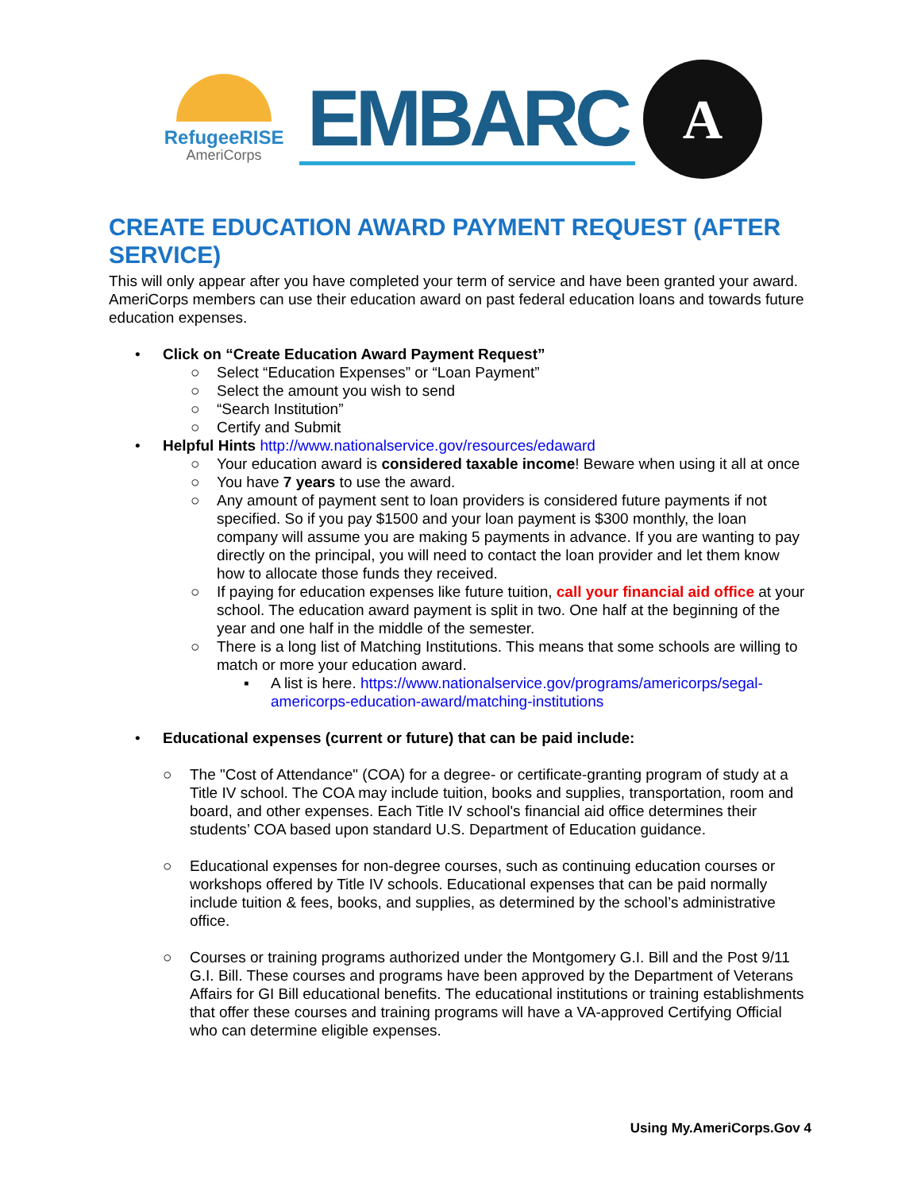RefugeeRISE
AmeriCorps
EMBARC
A
CREATE EDUCATION AWARD PAYMENT REQUEST (AFTER SERVICE)
This will only appear after you have completed your term of service and have been granted your award. AmeriCorps members can use their education award on past federal education loans and towards future education expenses.
• Click on “Create Education Award Payment Request”
○ Select “Education Expenses” or “Loan Payment”
○ Select the amount you wish to send
○ “Search Institution”
○ Certify and Submit
• Helpful Hints http://www.nationalservice.gov/resources/edaward
○ Your education award is considered taxable income! Beware when using it all at once
○ You have 7 years to use the award.
○ Any amount of payment sent to loan providers is considered future payments if not specified. So if you pay $1500 and your loan payment is $300 monthly, the loan company will assume you are making 5 payments in advance. If you are wanting to pay directly on the principal, you will need to contact the loan provider and let them know how to allocate those funds they received.
○ If paying for education expenses like future tuition, call your financial aid office at your school. The education award payment is split in two. One half at the beginning of the year and one half in the middle of the semester.
○ There is a long list of Matching Institutions. This means that some schools are willing to match or more your education award.
▪ A list is here. https://www.nationalservice.gov/programs/americorps/segal-americorps-education-award/matching-institutions
• Educational expenses (current or future) that can be paid include:
○ The "Cost of Attendance" (COA) for a degree- or certificate-granting program of study at a Title IV school. The COA may include tuition, books and supplies, transportation, room and board, and other expenses. Each Title IV school's financial aid office determines their students’ COA based upon standard U.S. Department of Education guidance.
○ Educational expenses for non-degree courses, such as continuing education courses or workshops offered by Title IV schools. Educational expenses that can be paid normally include tuition & fees, books, and supplies, as determined by the school’s administrative office.
○ Courses or training programs authorized under the Montgomery G.I. Bill and the Post 9/11 G.I. Bill. These courses and programs have been approved by the Department of Veterans Affairs for GI Bill educational benefits. The educational institutions or training establishments that offer these courses and training programs will have a VA-approved Certifying Official who can determine eligible expenses.
Using My.AmeriCorps.Gov 4